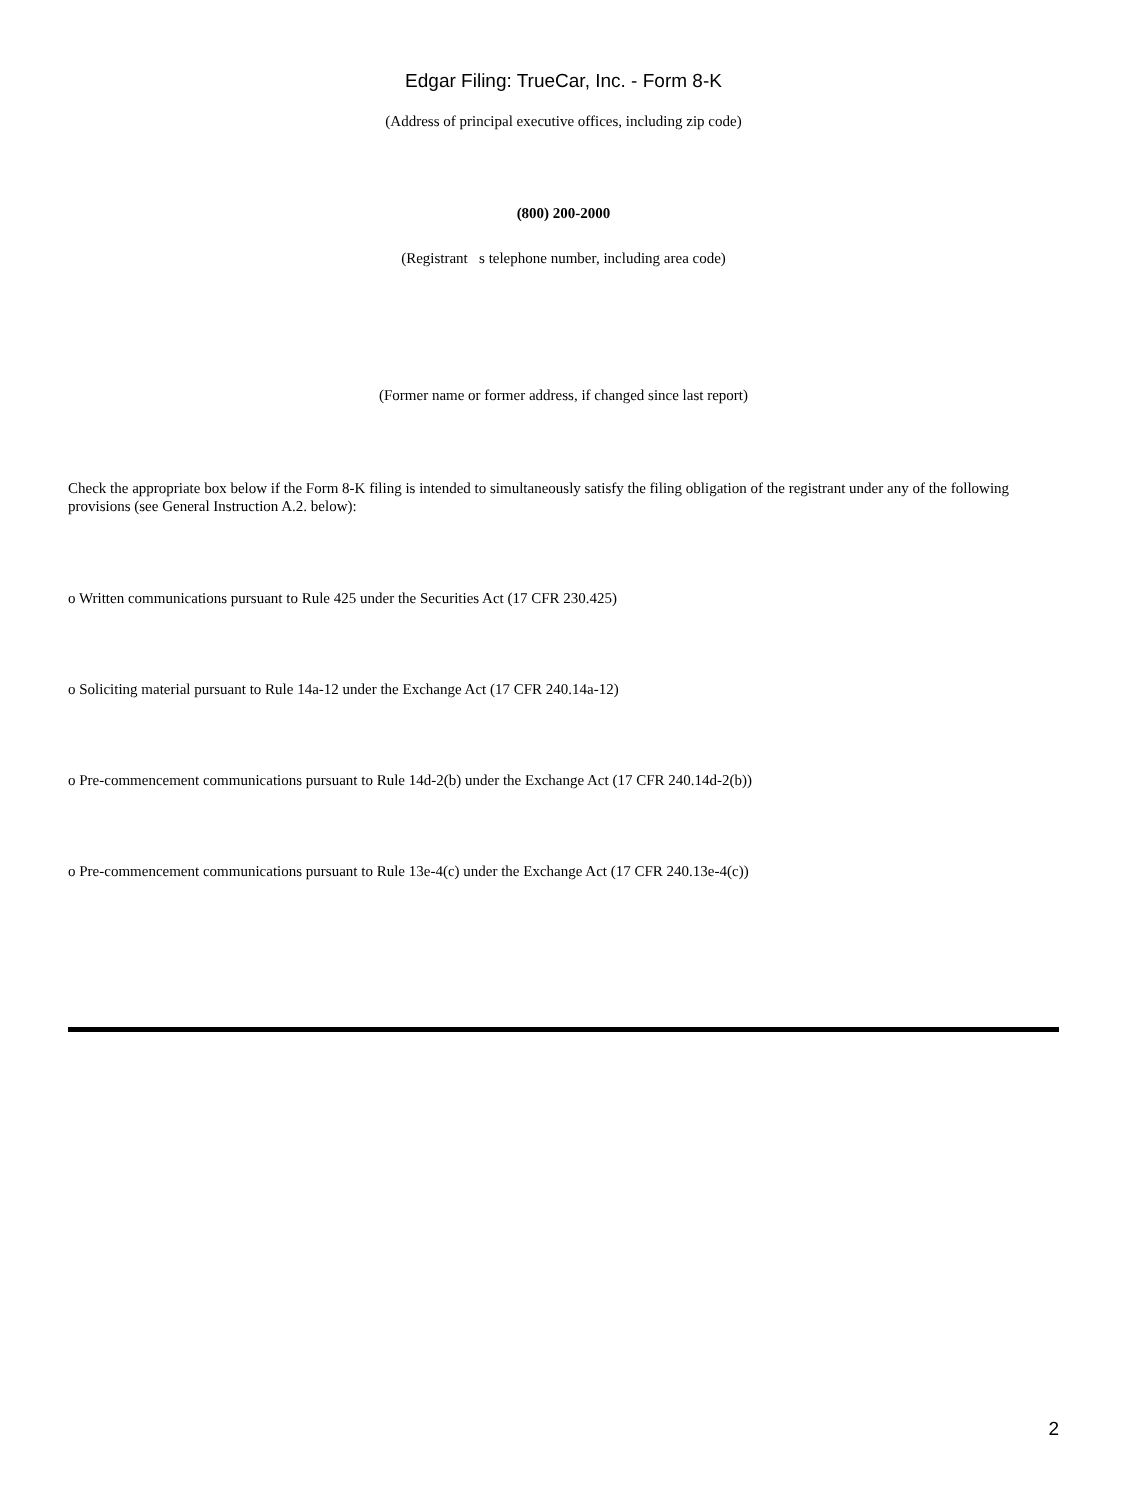Edgar Filing: TrueCar, Inc. - Form 8-K
(Address of principal executive offices, including zip code)
(800) 200-2000
(Registrant s telephone number, including area code)
(Former name or former address, if changed since last report)
Check the appropriate box below if the Form 8-K filing is intended to simultaneously satisfy the filing obligation of the registrant under any of the following provisions (see General Instruction A.2. below):
o Written communications pursuant to Rule 425 under the Securities Act (17 CFR 230.425)
o Soliciting material pursuant to Rule 14a-12 under the Exchange Act (17 CFR 240.14a-12)
o Pre-commencement communications pursuant to Rule 14d-2(b) under the Exchange Act (17 CFR 240.14d-2(b))
o Pre-commencement communications pursuant to Rule 13e-4(c) under the Exchange Act (17 CFR 240.13e-4(c))
2